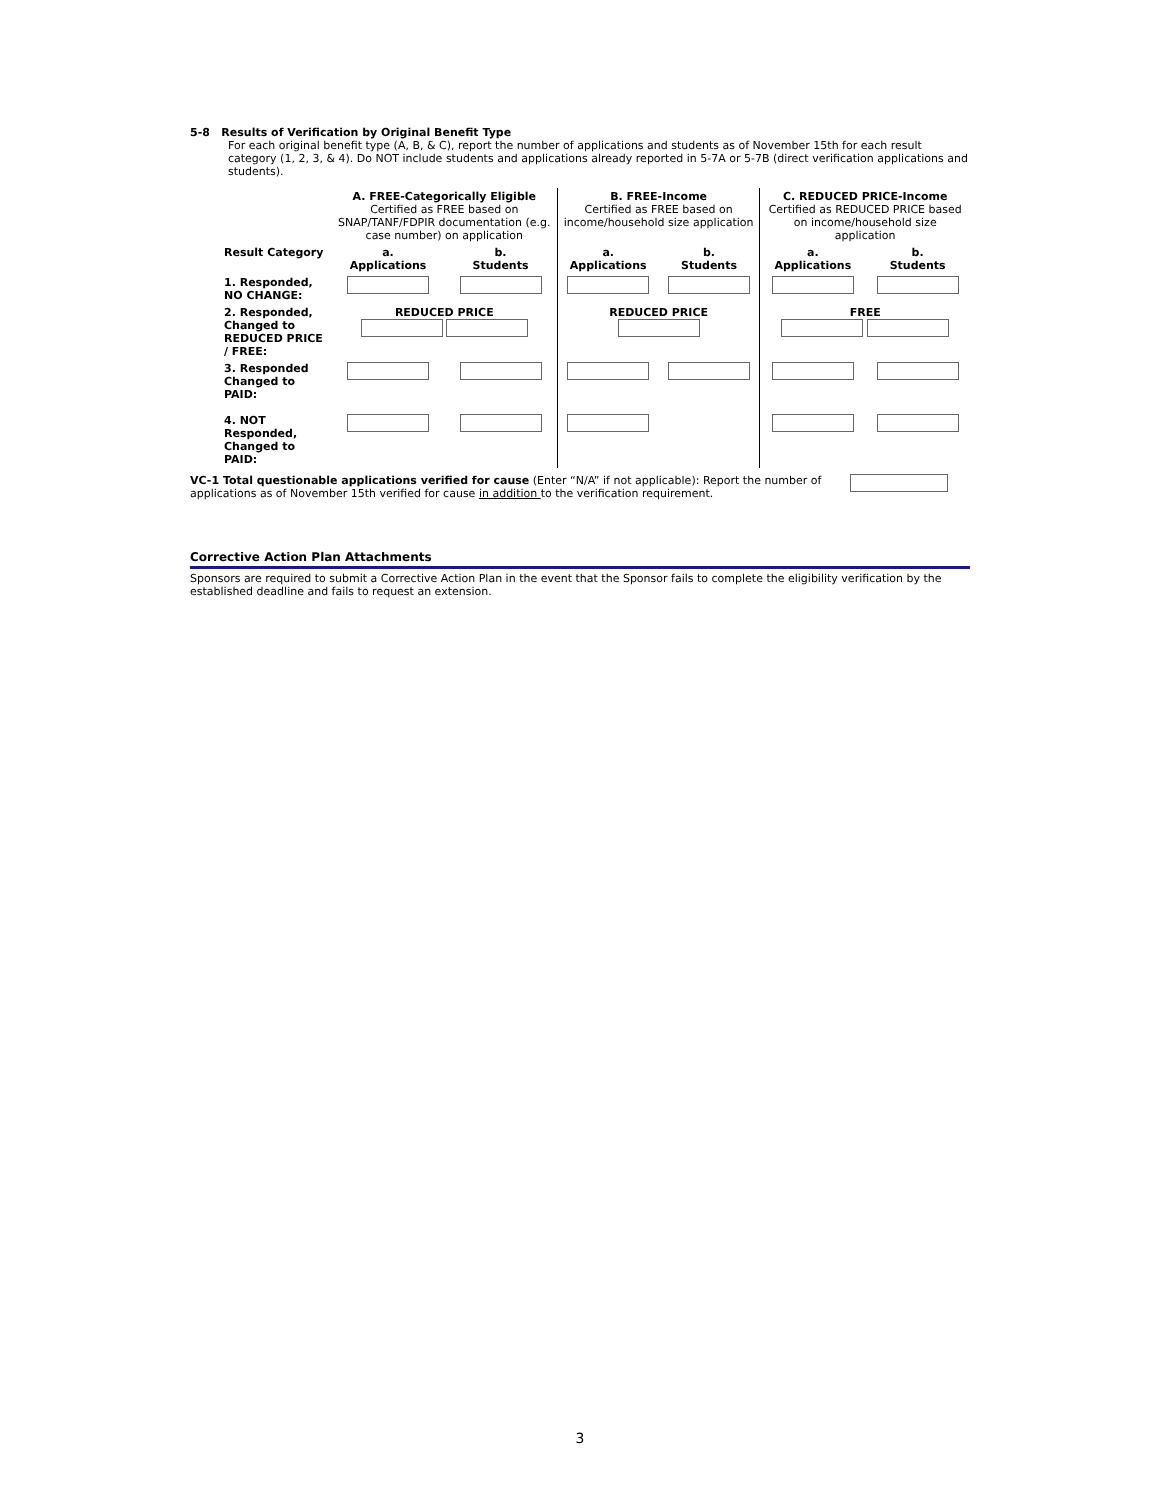5-8 Results of Verification by Original Benefit Type
For each original benefit type (A, B, & C), report the number of applications and students as of November 15th for each result category (1, 2, 3, & 4). Do NOT include students and applications already reported in 5-7A or 5-7B (direct verification applications and students).
| | A. FREE-Categorically Eligible Certified as FREE based on SNAP/TANF/FDPIR documentation (e.g. case number) on application | | B. FREE-Income Certified as FREE based on income/household size application | | C. REDUCED PRICE-Income Certified as REDUCED PRICE based on income/household size application | |
| Result Category | a. Applications | b. Students | a. Applications | b. Students | a. Applications | b. Students |
| 1. Responded, NO CHANGE: | | | | | | |
| 2. Responded, Changed to REDUCED PRICE / FREE: | REDUCED PRICE | | REDUCED PRICE | | FREE | |
| 3. Responded Changed to PAID: | | | | | | |
| 4. NOT Responded, Changed to PAID: | | | | | | |
VC-1 Total questionable applications verified for cause (Enter “N/A” if not applicable): Report the number of applications as of November 15th verified for cause in addition to the verification requirement.
Corrective Action Plan Attachments
Sponsors are required to submit a Corrective Action Plan in the event that the Sponsor fails to complete the eligibility verification by the established deadline and fails to request an extension.
3